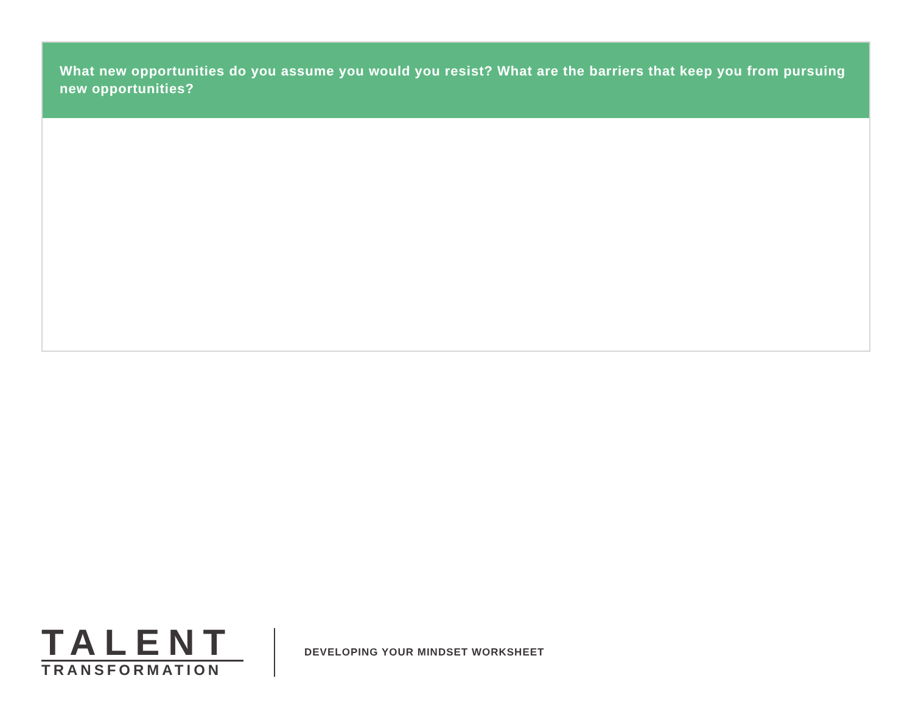What new opportunities do you assume you would you resist? What are the barriers that keep you from pursuing new opportunities?
TALENT
TRANSFORMATION
DEVELOPING YOUR MINDSET WORKSHEET